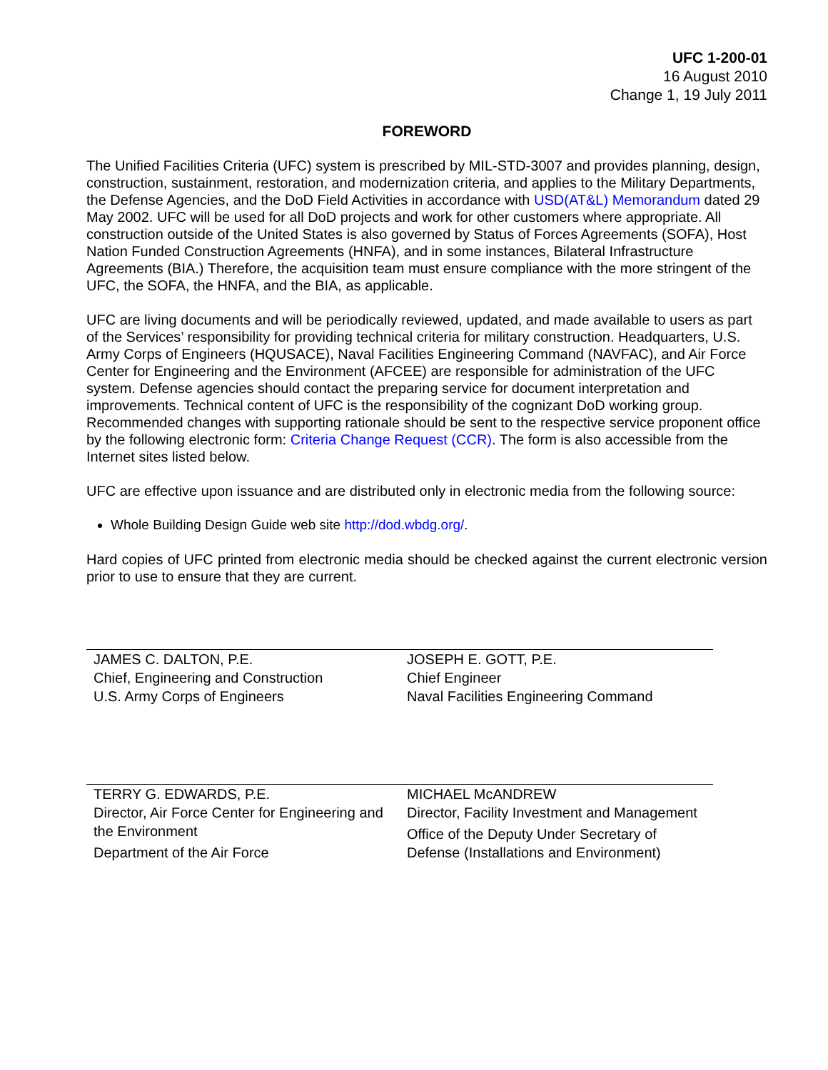UFC 1-200-01
16 August 2010
Change 1, 19 July 2011
FOREWORD
The Unified Facilities Criteria (UFC) system is prescribed by MIL-STD-3007 and provides planning, design, construction, sustainment, restoration, and modernization criteria, and applies to the Military Departments, the Defense Agencies, and the DoD Field Activities in accordance with USD(AT&L) Memorandum dated 29 May 2002. UFC will be used for all DoD projects and work for other customers where appropriate. All construction outside of the United States is also governed by Status of Forces Agreements (SOFA), Host Nation Funded Construction Agreements (HNFA), and in some instances, Bilateral Infrastructure Agreements (BIA.) Therefore, the acquisition team must ensure compliance with the more stringent of the UFC, the SOFA, the HNFA, and the BIA, as applicable.
UFC are living documents and will be periodically reviewed, updated, and made available to users as part of the Services’ responsibility for providing technical criteria for military construction. Headquarters, U.S. Army Corps of Engineers (HQUSACE), Naval Facilities Engineering Command (NAVFAC), and Air Force Center for Engineering and the Environment (AFCEE) are responsible for administration of the UFC system. Defense agencies should contact the preparing service for document interpretation and improvements. Technical content of UFC is the responsibility of the cognizant DoD working group. Recommended changes with supporting rationale should be sent to the respective service proponent office by the following electronic form: Criteria Change Request (CCR). The form is also accessible from the Internet sites listed below.
UFC are effective upon issuance and are distributed only in electronic media from the following source:
Whole Building Design Guide web site http://dod.wbdg.org/.
Hard copies of UFC printed from electronic media should be checked against the current electronic version prior to use to ensure that they are current.
| JAMES C. DALTON, P.E. Chief, Engineering and Construction U.S. Army Corps of Engineers | JOSEPH E. GOTT, P.E. Chief Engineer Naval Facilities Engineering Command |
| TERRY G. EDWARDS, P.E. Director, Air Force Center for Engineering and the Environment Department of the Air Force | MICHAEL McANDREW Director, Facility Investment and Management Office of the Deputy Under Secretary of Defense (Installations and Environment) |